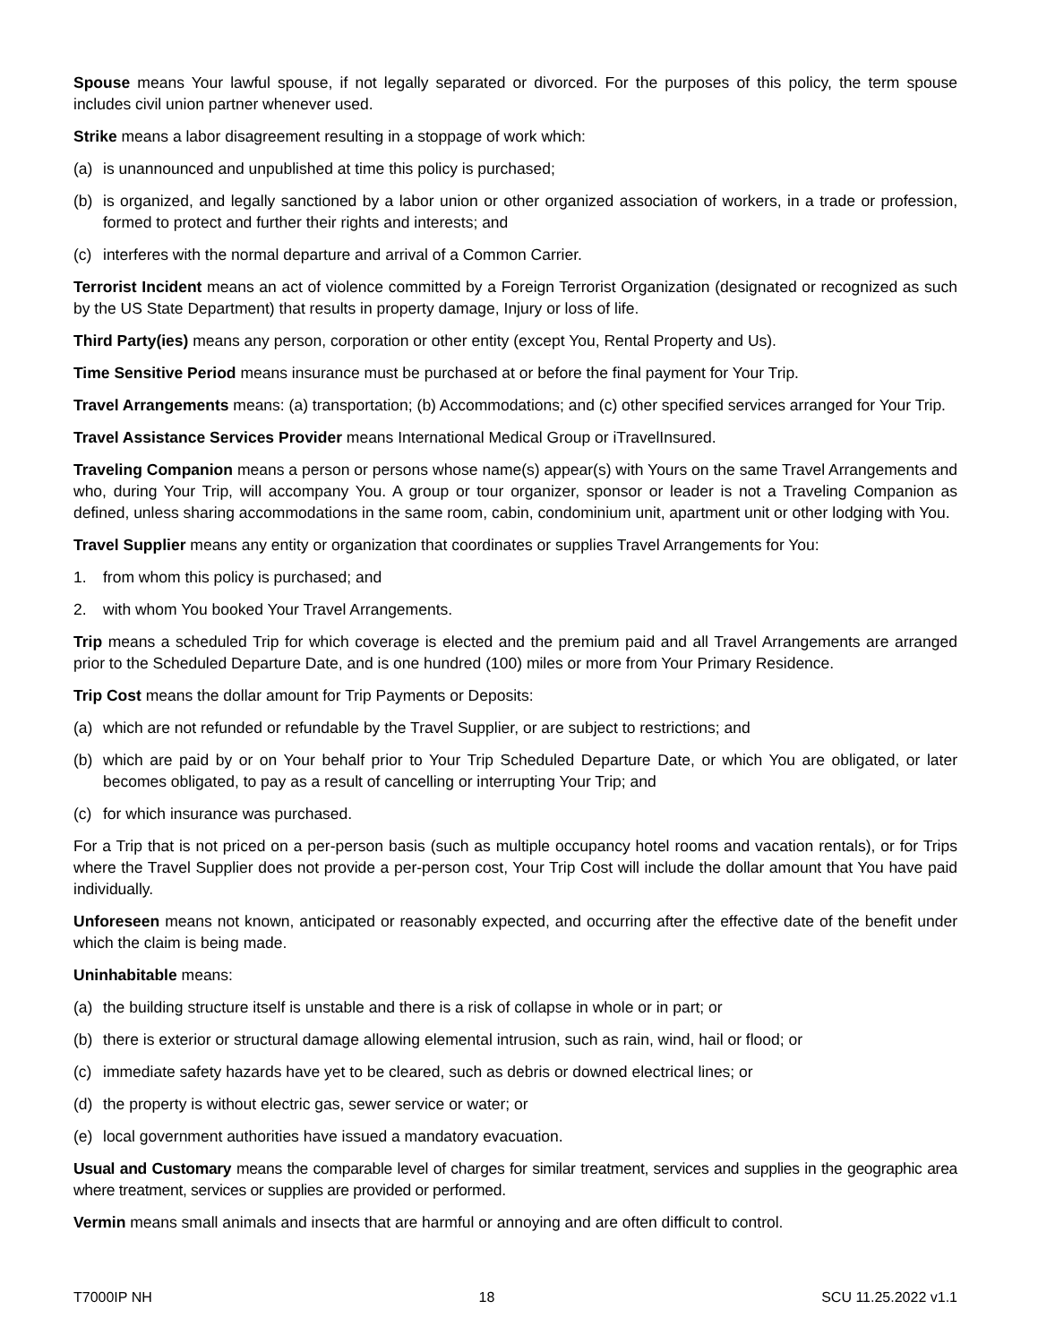Spouse means Your lawful spouse, if not legally separated or divorced. For the purposes of this policy, the term spouse includes civil union partner whenever used.
Strike means a labor disagreement resulting in a stoppage of work which:
(a) is unannounced and unpublished at time this policy is purchased;
(b) is organized, and legally sanctioned by a labor union or other organized association of workers, in a trade or profession, formed to protect and further their rights and interests; and
(c) interferes with the normal departure and arrival of a Common Carrier.
Terrorist Incident means an act of violence committed by a Foreign Terrorist Organization (designated or recognized as such by the US State Department) that results in property damage, Injury or loss of life.
Third Party(ies) means any person, corporation or other entity (except You, Rental Property and Us).
Time Sensitive Period means insurance must be purchased at or before the final payment for Your Trip.
Travel Arrangements means: (a) transportation; (b) Accommodations; and (c) other specified services arranged for Your Trip.
Travel Assistance Services Provider means International Medical Group or iTravelInsured.
Traveling Companion means a person or persons whose name(s) appear(s) with Yours on the same Travel Arrangements and who, during Your Trip, will accompany You. A group or tour organizer, sponsor or leader is not a Traveling Companion as defined, unless sharing accommodations in the same room, cabin, condominium unit, apartment unit or other lodging with You.
Travel Supplier means any entity or organization that coordinates or supplies Travel Arrangements for You:
1. from whom this policy is purchased; and
2. with whom You booked Your Travel Arrangements.
Trip means a scheduled Trip for which coverage is elected and the premium paid and all Travel Arrangements are arranged prior to the Scheduled Departure Date, and is one hundred (100) miles or more from Your Primary Residence.
Trip Cost means the dollar amount for Trip Payments or Deposits:
(a) which are not refunded or refundable by the Travel Supplier, or are subject to restrictions; and
(b) which are paid by or on Your behalf prior to Your Trip Scheduled Departure Date, or which You are obligated, or later becomes obligated, to pay as a result of cancelling or interrupting Your Trip; and
(c) for which insurance was purchased.
For a Trip that is not priced on a per-person basis (such as multiple occupancy hotel rooms and vacation rentals), or for Trips where the Travel Supplier does not provide a per-person cost, Your Trip Cost will include the dollar amount that You have paid individually.
Unforeseen means not known, anticipated or reasonably expected, and occurring after the effective date of the benefit under which the claim is being made.
Uninhabitable means:
(a) the building structure itself is unstable and there is a risk of collapse in whole or in part; or
(b) there is exterior or structural damage allowing elemental intrusion, such as rain, wind, hail or flood; or
(c) immediate safety hazards have yet to be cleared, such as debris or downed electrical lines; or
(d) the property is without electric gas, sewer service or water; or
(e) local government authorities have issued a mandatory evacuation.
Usual and Customary means the comparable level of charges for similar treatment, services and supplies in the geographic area where treatment, services or supplies are provided or performed.
Vermin means small animals and insects that are harmful or annoying and are often difficult to control.
T7000IP NH 18 SCU 11.25.2022 v1.1